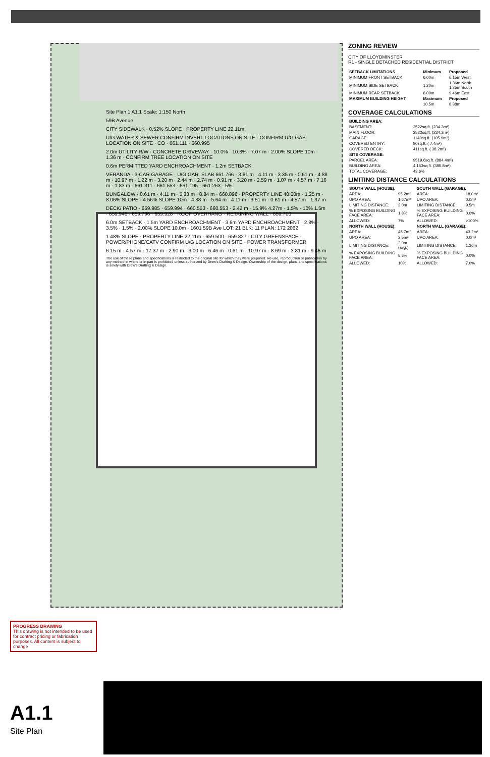Site Plan 1 A1.1 Scale: 1:150 North
59B Avenue
CITY SIDEWALK · 0.52% SLOPE · PROPERTY LINE 22.11m
U/G WATER & SEWER CONFIRM INVERT LOCATIONS ON SITE · CONFIRM U/G GAS LOCATION ON SITE · CO · 661.111 · 660.995
2.0m UTILITY R/W · CONCRETE DRIVEWAY · 10.0% · 10.8% · 7.07 m · 2.00% SLOPE 10m · 1.36 m · CONFIRM TREE LOCATION ON SITE
0.6m PERMITTED YARD ENCHROACHMENT · 1.2m SETBACK
VERANDA · 3-CAR GARAGE · U/G GAR. SLAB 661.766 · 3.81 m · 4.11 m · 3.35 m · 0.61 m · 4.88 m · 10.97 m · 1.22 m · 3.20 m · 2.44 m · 2.74 m · 0.91 m · 3.20 m · 2.59 m · 1.07 m · 4.57 m · 7.16 m · 1.83 m · 661.311 · 661.553 · 661.195 · 661.263 · 5%
BUNGALOW · 0.61 m · 4.11 m · 5.33 m · 8.84 m · 660.896 · PROPERTY LINE 40.00m · 1.25 m · 8.06% SLOPE · 4.56% SLOPE 10m · 4.88 m · 5.64 m · 4.11 m · 3.51 m · 0.61 m · 4.57 m · 1.37 m
DECK/ PATIO · 659.985 · 659.994 · 660.553 · 660.553 · 2.42 m · 15.9% 4.27m · 1.5% · 10% 1.5m · 659.946 · 659.796 · 659.928 · ROOF OVERHANG · RETAINING WALL · 659.700
6.0m SETBACK · 1.5m YARD ENCHROACHMENT · 3.6m YARD ENCHROACHMENT · 2.8% · 3.5% · 1.5% · 2.00% SLOPE 10.0m · 1601 59B Ave LOT: 21 BLK: 11 PLAN: 172 2062
1.48% SLOPE · PROPERTY LINE 22.11m · 659.500 · 659.827 · CITY GREENSPACE · POWER/PHONE/CATV CONFIRM U/G LOCATION ON SITE · POWER TRANSFORMER
6.15 m · 4.57 m · 17.37 m · 2.90 m · 9.00 m · 6.46 m · 0.61 m · 10.97 m · 8.69 m · 3.81 m · 9.46 m
The use of these plans and specifications is restricted to the original site for which they were prepared. Re-use, reproduction or publication by any method in whole or in part is prohibited unless authorized by Drew's Drafting & Design. Ownership of the design, plans and specifications is solely with Drew's Drafting & Design.
ZONING REVIEW
CITY OF LLOYDMINSTER
R1 - SINGLE DETACHED RESIDENTIAL DISTRICT
| SETBACK LIMITATIONS | Minimum | Proposed |
| --- | --- | --- |
| MINIMUM FRONT SETBACK | 6.00m | 6.15m West |
| MINIMUM SIDE SETBACK | 1.20m | 1.36m North 1.25m South |
| MINIMUM REAR SETBACK | 6.00m | 9.46m East |
| MAXIMUM BUILDING HEIGHT | Maximum | Proposed |
| | 10.5m | 8.38m |
COVERAGE CALCULATIONS
| BUILDING AREA: | |
| --- | --- |
| BASEMENT: | 2522sq.ft. (234.3m²) |
| MAIN FLOOR: | 2522sq.ft. (234.3m²) |
| GARAGE: | 1140sq.ft. (105.9m²) |
| COVERED ENTRY: | 80sq.ft. ( 7.4m²) |
| COVERED DECK: | 411sq.ft. ( 38.2m²) |
| SITE COVERAGE: | |
| PARCEL AREA: | 9519.6sq.ft. (884.4m²) |
| BUILDING AREA: | 4,153sq.ft. (385.8m²) |
| TOTAL COVERAGE: | 43.6% |
LIMITING DISTANCE CALCULATIONS
| SOUTH WALL (HOUSE): | | SOUTH WALL (GARAGE): | |
| --- | --- | --- | --- |
| AREA: | 95.2m² | AREA: | 18.0m² |
| UPO AREA: | 1.67m² | UPO AREA: | 0.0m² |
| LIMITING DISTANCE: | 2.0m | LIMITING DISTANCE: | 9.5m |
| % EXPOSING BUILDING FACE AREA: | 1.8% | % EXPOSING BUILDING FACE AREA: | 0.0% |
| ALLOWED: | 7% | ALLOWED: | >100% |
| NORTH WALL (HOUSE): | | NORTH WALL (GARAGE): | |
| AREA: | 45.7m² | AREA: | 43.2m² |
| UPO AREA: | 2.5m² | UPO AREA: | 0.0m² |
| LIMITING DISTANCE: | 2.0m (avg.) | LIMITING DISTANCE: | 1.36m |
| % EXPOSING BUILDING FACE AREA: | 5.6% | % EXPOSING BUILDING FACE AREA: | 0.0% |
| ALLOWED: | 10% | ALLOWED: | 7.0% |
PROGRESS DRAWING
This drawing is not intended to be used for contract pricing or fabrication purposes. All content is subject to change
A1.1
Site Plan